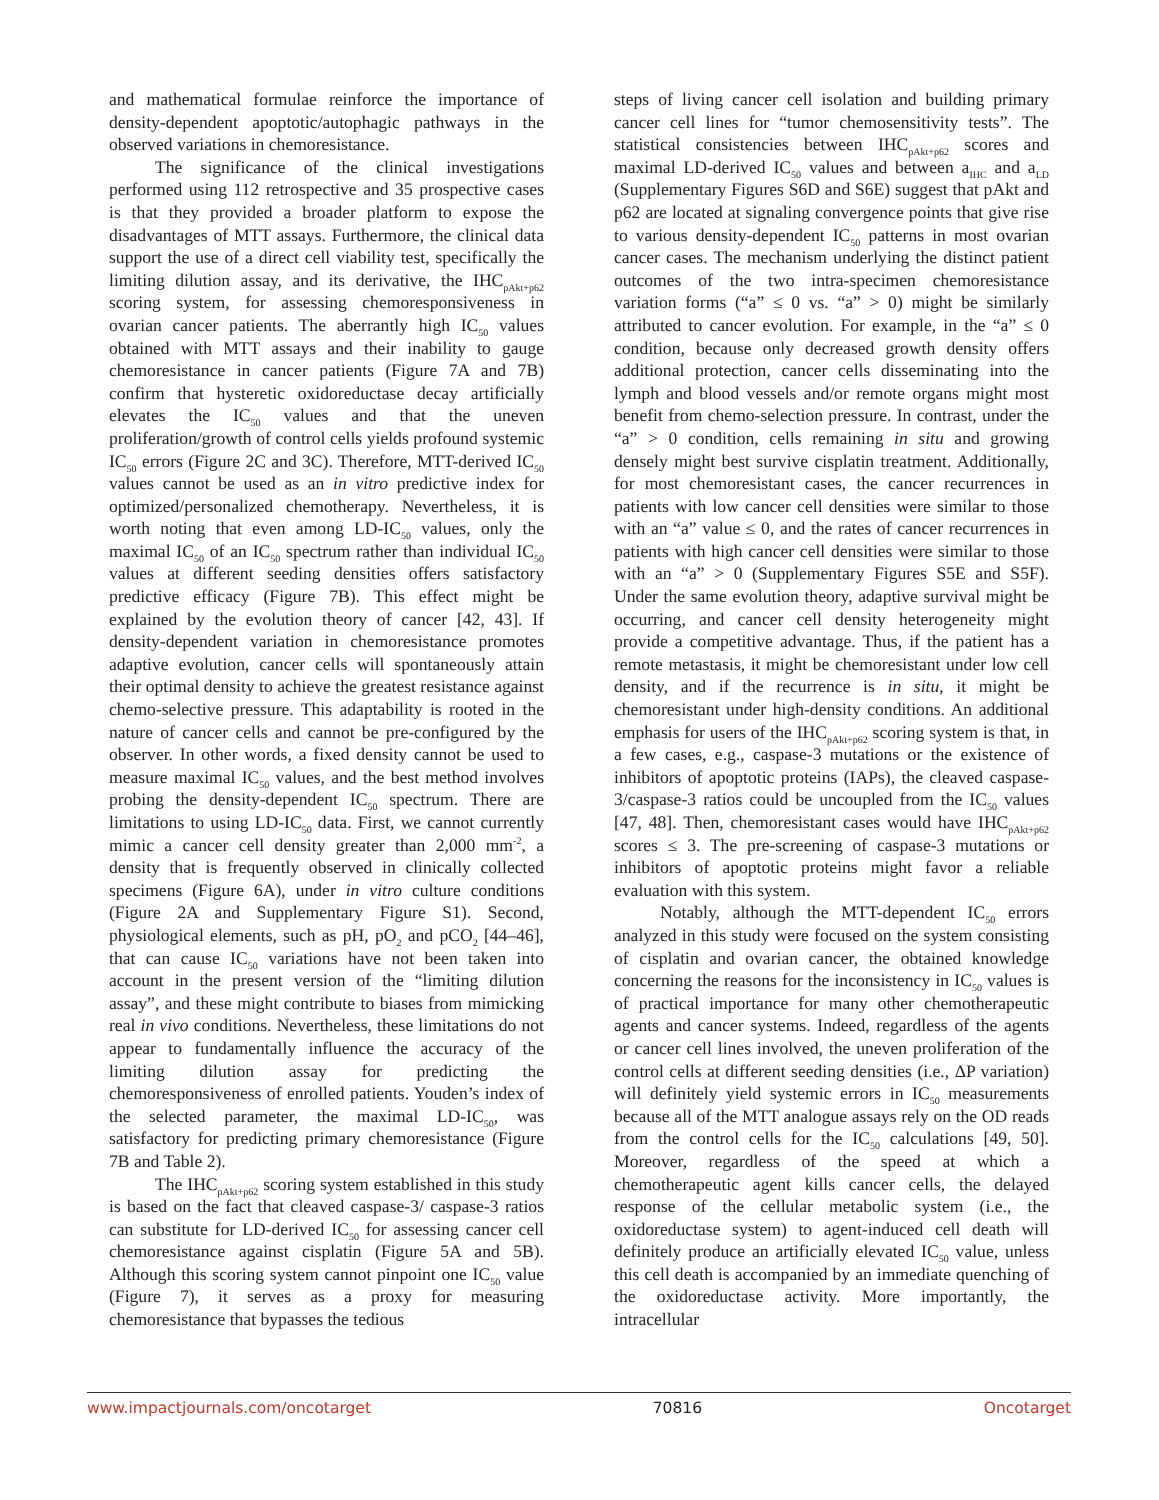and mathematical formulae reinforce the importance of density-dependent apoptotic/autophagic pathways in the observed variations in chemoresistance.
The significance of the clinical investigations performed using 112 retrospective and 35 prospective cases is that they provided a broader platform to expose the disadvantages of MTT assays. Furthermore, the clinical data support the use of a direct cell viability test, specifically the limiting dilution assay, and its derivative, the IHC<sub>pAkt+p62</sub> scoring system, for assessing chemoresponsiveness in ovarian cancer patients. The aberrantly high IC<sub>50</sub> values obtained with MTT assays and their inability to gauge chemoresistance in cancer patients (Figure 7A and 7B) confirm that hysteretic oxidoreductase decay artificially elevates the IC<sub>50</sub> values and that the uneven proliferation/growth of control cells yields profound systemic IC<sub>50</sub> errors (Figure 2C and 3C). Therefore, MTT-derived IC<sub>50</sub> values cannot be used as an in vitro predictive index for optimized/personalized chemotherapy. Nevertheless, it is worth noting that even among LD-IC<sub>50</sub> values, only the maximal IC<sub>50</sub> of an IC<sub>50</sub> spectrum rather than individual IC<sub>50</sub> values at different seeding densities offers satisfactory predictive efficacy (Figure 7B). This effect might be explained by the evolution theory of cancer [42, 43]. If density-dependent variation in chemoresistance promotes adaptive evolution, cancer cells will spontaneously attain their optimal density to achieve the greatest resistance against chemo-selective pressure. This adaptability is rooted in the nature of cancer cells and cannot be pre-configured by the observer. In other words, a fixed density cannot be used to measure maximal IC<sub>50</sub> values, and the best method involves probing the density-dependent IC<sub>50</sub> spectrum. There are limitations to using LD-IC<sub>50</sub> data. First, we cannot currently mimic a cancer cell density greater than 2,000 mm<sup>-2</sup>, a density that is frequently observed in clinically collected specimens (Figure 6A), under in vitro culture conditions (Figure 2A and Supplementary Figure S1). Second, physiological elements, such as pH, pO<sub>2</sub> and pCO<sub>2</sub> [44–46], that can cause IC<sub>50</sub> variations have not been taken into account in the present version of the “limiting dilution assay”, and these might contribute to biases from mimicking real in vivo conditions. Nevertheless, these limitations do not appear to fundamentally influence the accuracy of the limiting dilution assay for predicting the chemoresponsiveness of enrolled patients. Youden’s index of the selected parameter, the maximal LD-IC<sub>50</sub>, was satisfactory for predicting primary chemoresistance (Figure 7B and Table 2).
The IHC<sub>pAkt+p62</sub> scoring system established in this study is based on the fact that cleaved caspase-3/ caspase-3 ratios can substitute for LD-derived IC<sub>50</sub> for assessing cancer cell chemoresistance against cisplatin (Figure 5A and 5B). Although this scoring system cannot pinpoint one IC<sub>50</sub> value (Figure 7), it serves as a proxy for measuring chemoresistance that bypasses the tedious
steps of living cancer cell isolation and building primary cancer cell lines for “tumor chemosensitivity tests”. The statistical consistencies between IHC<sub>pAkt+p62</sub> scores and maximal LD-derived IC<sub>50</sub> values and between a<sub>IHC</sub> and a<sub>LD</sub> (Supplementary Figures S6D and S6E) suggest that pAkt and p62 are located at signaling convergence points that give rise to various density-dependent IC<sub>50</sub> patterns in most ovarian cancer cases. The mechanism underlying the distinct patient outcomes of the two intra-specimen chemoresistance variation forms (“a” ≤ 0 vs. “a” > 0) might be similarly attributed to cancer evolution. For example, in the “a” ≤ 0 condition, because only decreased growth density offers additional protection, cancer cells disseminating into the lymph and blood vessels and/or remote organs might most benefit from chemo-selection pressure. In contrast, under the “a” > 0 condition, cells remaining in situ and growing densely might best survive cisplatin treatment. Additionally, for most chemoresistant cases, the cancer recurrences in patients with low cancer cell densities were similar to those with an “a” value ≤ 0, and the rates of cancer recurrences in patients with high cancer cell densities were similar to those with an “a” > 0 (Supplementary Figures S5E and S5F). Under the same evolution theory, adaptive survival might be occurring, and cancer cell density heterogeneity might provide a competitive advantage. Thus, if the patient has a remote metastasis, it might be chemoresistant under low cell density, and if the recurrence is in situ, it might be chemoresistant under high-density conditions. An additional emphasis for users of the IHC<sub>pAkt+p62</sub> scoring system is that, in a few cases, e.g., caspase-3 mutations or the existence of inhibitors of apoptotic proteins (IAPs), the cleaved caspase-3/caspase-3 ratios could be uncoupled from the IC<sub>50</sub> values [47, 48]. Then, chemoresistant cases would have IHC<sub>pAkt+p62</sub> scores ≤ 3. The pre-screening of caspase-3 mutations or inhibitors of apoptotic proteins might favor a reliable evaluation with this system.
Notably, although the MTT-dependent IC<sub>50</sub> errors analyzed in this study were focused on the system consisting of cisplatin and ovarian cancer, the obtained knowledge concerning the reasons for the inconsistency in IC<sub>50</sub> values is of practical importance for many other chemotherapeutic agents and cancer systems. Indeed, regardless of the agents or cancer cell lines involved, the uneven proliferation of the control cells at different seeding densities (i.e., ΔP variation) will definitely yield systemic errors in IC<sub>50</sub> measurements because all of the MTT analogue assays rely on the OD reads from the control cells for the IC<sub>50</sub> calculations [49, 50]. Moreover, regardless of the speed at which a chemotherapeutic agent kills cancer cells, the delayed response of the cellular metabolic system (i.e., the oxidoreductase system) to agent-induced cell death will definitely produce an artificially elevated IC<sub>50</sub> value, unless this cell death is accompanied by an immediate quenching of the oxidoreductase activity. More importantly, the intracellular
www.impactjournals.com/oncotarget 70816 Oncotarget